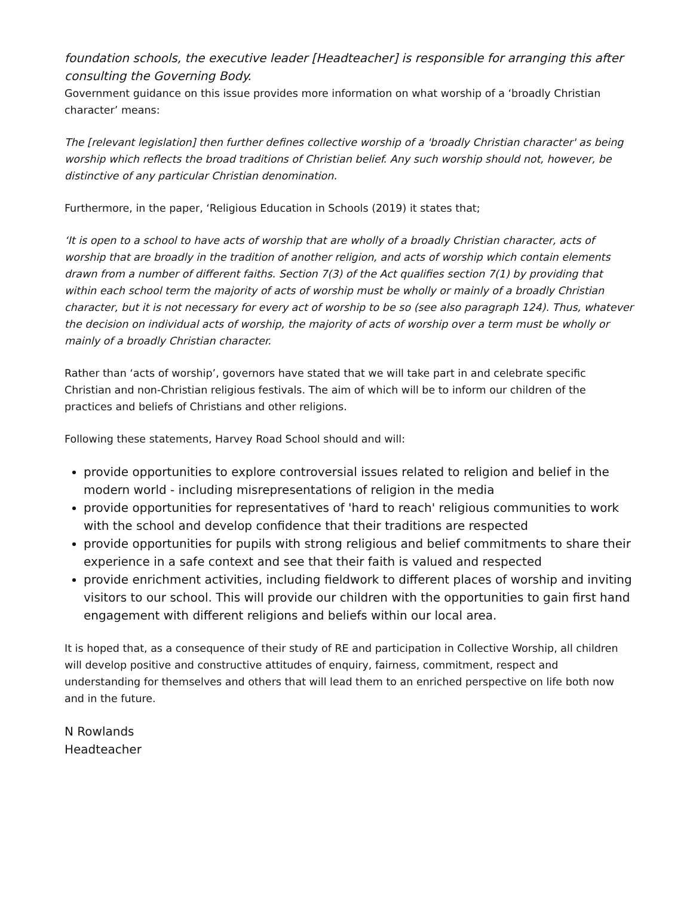foundation schools, the executive leader [Headteacher] is responsible for arranging this after consulting the Governing Body.
Government guidance on this issue provides more information on what worship of a ‘broadly Christian character’ means:
The [relevant legislation] then further defines collective worship of a 'broadly Christian character' as being worship which reflects the broad traditions of Christian belief. Any such worship should not, however, be distinctive of any particular Christian denomination.
Furthermore, in the paper, ‘Religious Education in Schools (2019) it states that;
‘It is open to a school to have acts of worship that are wholly of a broadly Christian character, acts of worship that are broadly in the tradition of another religion, and acts of worship which contain elements drawn from a number of different faiths. Section 7(3) of the Act qualifies section 7(1) by providing that within each school term the majority of acts of worship must be wholly or mainly of a broadly Christian character, but it is not necessary for every act of worship to be so (see also paragraph 124). Thus, whatever the decision on individual acts of worship, the majority of acts of worship over a term must be wholly or mainly of a broadly Christian character.
Rather than ‘acts of worship’, governors have stated that we will take part in and celebrate specific Christian and non-Christian religious festivals. The aim of which will be to inform our children of the practices and beliefs of Christians and other religions.
Following these statements, Harvey Road School should and will:
provide opportunities to explore controversial issues related to religion and belief in the modern world - including misrepresentations of religion in the media
provide opportunities for representatives of 'hard to reach' religious communities to work with the school and develop confidence that their traditions are respected
provide opportunities for pupils with strong religious and belief commitments to share their experience in a safe context and see that their faith is valued and respected
provide enrichment activities, including fieldwork to different places of worship and inviting visitors to our school. This will provide our children with the opportunities to gain first hand engagement with different religions and beliefs within our local area.
It is hoped that, as a consequence of their study of RE and participation in Collective Worship, all children will develop positive and constructive attitudes of enquiry, fairness, commitment, respect and understanding for themselves and others that will lead them to an enriched perspective on life both now and in the future.
N Rowlands
Headteacher